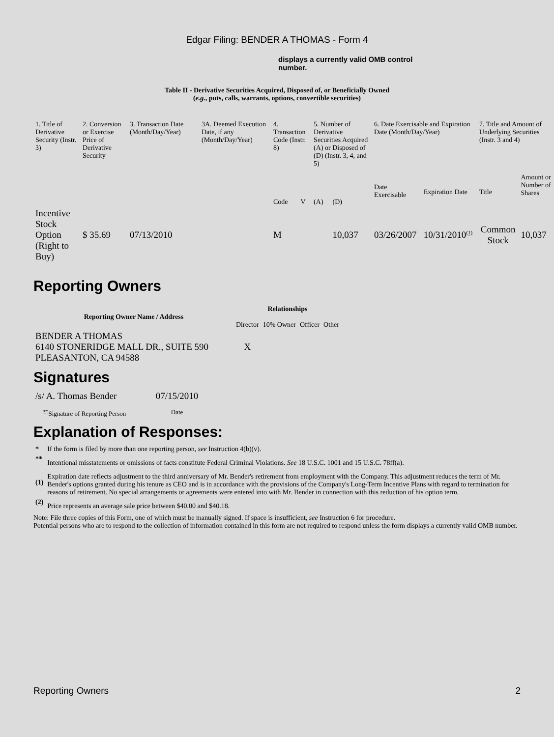Edgar Filing: BENDER A THOMAS - Form 4
displays a currently valid OMB control number.
Table II - Derivative Securities Acquired, Disposed of, or Beneficially Owned
(e.g., puts, calls, warrants, options, convertible securities)
| 1. Title of Derivative Security (Instr. 3) | 2. Conversion or Exercise Price of Derivative Security | 3. Transaction Date (Month/Day/Year) | 3A. Deemed Execution Date, if any (Month/Day/Year) | 4. Transaction Code (Instr. 8) | | 5. Number of Derivative Securities Acquired (A) or Disposed of (D) (Instr. 3, 4, and 5) | | 6. Date Exercisable and Expiration Date (Month/Day/Year) | | 7. Title and Amount of Underlying Securities (Instr. 3 and 4) | |
| | | | | Code | V | (A) | (D) | Date Exercisable | Expiration Date | Title | Amount or Number of Shares |
| Incentive Stock Option (Right to Buy) | $ 35.69 | 07/13/2010 | | M | | | 10,037 | 03/26/2007 | 10/31/2010<sup>(1)</sup> | Common Stock | 10,037 |
Reporting Owners
| Reporting Owner Name / Address | Relationships | | | |
| --- | --- | --- | --- | --- |
| | Director | 10% Owner | Officer | Other |
| BENDER A THOMAS 6140 STONERIDGE MALL DR., SUITE 590 PLEASANTON, CA 94588 | X | | | |
Signatures
| /s/ A. Thomas Bender | 07/15/2010 |
| <sup>**</sup> Signature of Reporting Person | Date |
Explanation of Responses:
| * | If the form is filed by more than one reporting person, see Instruction 4(b)(v). |
| ** | Intentional misstatements or omissions of facts constitute Federal Criminal Violations. See 18 U.S.C. 1001 and 15 U.S.C. 78ff(a). |
| (1) | Expiration date reflects adjustment to the third anniversary of Mr. Bender's retirement from employment with the Company. This adjustment reduces the term of Mr. Bender's options granted during his tenure as CEO and is in accordance with the provisions of the Company's Long-Term Incentive Plans with regard to termination for reasons of retirement. No special arrangements or agreements were entered into with Mr. Bender in connection with this reduction of his option term. |
| (2) | Price represents an average sale price between $40.00 and $40.18. |
Note: File three copies of this Form, one of which must be manually signed. If space is insufficient, see Instruction 6 for procedure.
Potential persons who are to respond to the collection of information contained in this form are not required to respond unless the form displays a currently valid OMB number.
Reporting Owners 2